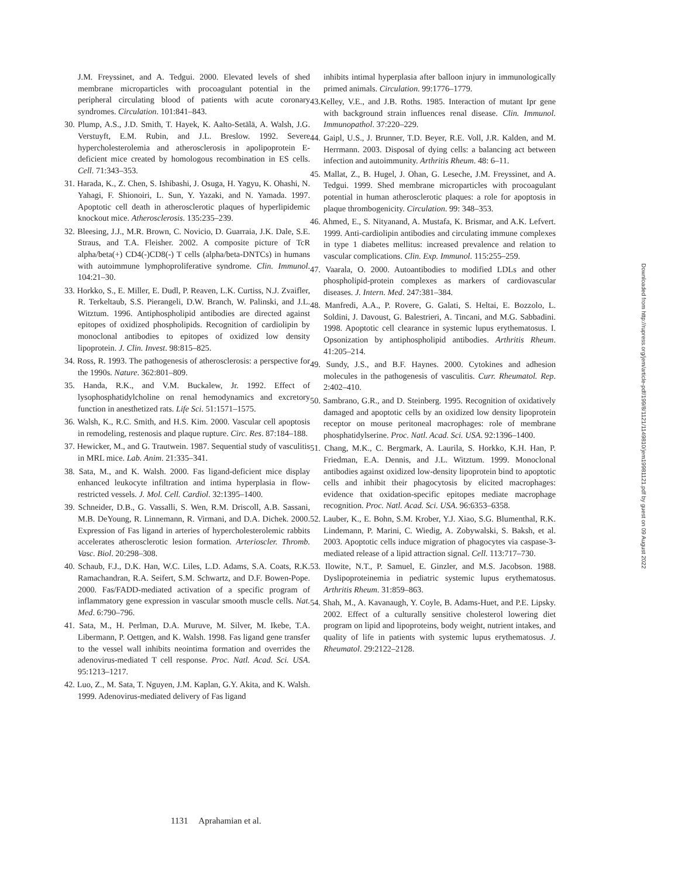J.M. Freyssinet, and A. Tedgui. 2000. Elevated levels of shed membrane microparticles with procoagulant potential in the peripheral circulating blood of patients with acute coronary syndromes. Circulation. 101:841–843.
30. Plump, A.S., J.D. Smith, T. Hayek, K. Aalto-Setälä, A. Walsh, J.G. Verstuyft, E.M. Rubin, and J.L. Breslow. 1992. Severe hypercholesterolemia and atherosclerosis in apolipoprotein E-deficient mice created by homologous recombination in ES cells. Cell. 71:343–353.
31. Harada, K., Z. Chen, S. Ishibashi, J. Osuga, H. Yagyu, K. Ohashi, N. Yahagi, F. Shionoiri, L. Sun, Y. Yazaki, and N. Yamada. 1997. Apoptotic cell death in atherosclerotic plaques of hyperlipidemic knockout mice. Atherosclerosis. 135:235–239.
32. Bleesing, J.J., M.R. Brown, C. Novicio, D. Guarraia, J.K. Dale, S.E. Straus, and T.A. Fleisher. 2002. A composite picture of TcR alpha/beta(+) CD4(-)CD8(-) T cells (alpha/beta-DNTCs) in humans with autoimmune lymphoproliferative syndrome. Clin. Immunol. 104:21–30.
33. Horkko, S., E. Miller, E. Dudl, P. Reaven, L.K. Curtiss, N.J. Zvaifler, R. Terkeltaub, S.S. Pierangeli, D.W. Branch, W. Palinski, and J.L. Witztum. 1996. Antiphospholipid antibodies are directed against epitopes of oxidized phospholipids. Recognition of cardiolipin by monoclonal antibodies to epitopes of oxidized low density lipoprotein. J. Clin. Invest. 98:815–825.
34. Ross, R. 1993. The pathogenesis of atherosclerosis: a perspective for the 1990s. Nature. 362:801–809.
35. Handa, R.K., and V.M. Buckalew, Jr. 1992. Effect of lysophosphatidylcholine on renal hemodynamics and excretory function in anesthetized rats. Life Sci. 51:1571–1575.
36. Walsh, K., R.C. Smith, and H.S. Kim. 2000. Vascular cell apoptosis in remodeling, restenosis and plaque rupture. Circ. Res. 87:184–188.
37. Hewicker, M., and G. Trautwein. 1987. Sequential study of vasculitis in MRL mice. Lab. Anim. 21:335–341.
38. Sata, M., and K. Walsh. 2000. Fas ligand-deficient mice display enhanced leukocyte infiltration and intima hyperplasia in flow-restricted vessels. J. Mol. Cell. Cardiol. 32:1395–1400.
39. Schneider, D.B., G. Vassalli, S. Wen, R.M. Driscoll, A.B. Sassani, M.B. DeYoung, R. Linnemann, R. Virmani, and D.A. Dichek. 2000. Expression of Fas ligand in arteries of hypercholesterolemic rabbits accelerates atherosclerotic lesion formation. Arterioscler. Thromb. Vasc. Biol. 20:298–308.
40. Schaub, F.J., D.K. Han, W.C. Liles, L.D. Adams, S.A. Coats, R.K. Ramachandran, R.A. Seifert, S.M. Schwartz, and D.F. Bowen-Pope. 2000. Fas/FADD-mediated activation of a specific program of inflammatory gene expression in vascular smooth muscle cells. Nat. Med. 6:790–796.
41. Sata, M., H. Perlman, D.A. Muruve, M. Silver, M. Ikebe, T.A. Libermann, P. Oettgen, and K. Walsh. 1998. Fas ligand gene transfer to the vessel wall inhibits neointima formation and overrides the adenovirus-mediated T cell response. Proc. Natl. Acad. Sci. USA. 95:1213–1217.
42. Luo, Z., M. Sata, T. Nguyen, J.M. Kaplan, G.Y. Akita, and K. Walsh. 1999. Adenovirus-mediated delivery of Fas ligand
inhibits intimal hyperplasia after balloon injury in immunologically primed animals. Circulation. 99:1776–1779.
43.Kelley, V.E., and J.B. Roths. 1985. Interaction of mutant Ipr gene with background strain influences renal disease. Clin. Immunol. Immunopathol. 37:220–229.
44. Gaipl, U.S., J. Brunner, T.D. Beyer, R.E. Voll, J.R. Kalden, and M. Herrmann. 2003. Disposal of dying cells: a balancing act between infection and autoimmunity. Arthritis Rheum. 48: 6–11.
45. Mallat, Z., B. Hugel, J. Ohan, G. Leseche, J.M. Freyssinet, and A. Tedgui. 1999. Shed membrane microparticles with procoagulant potential in human atherosclerotic plaques: a role for apoptosis in plaque thrombogenicity. Circulation. 99: 348–353.
46. Ahmed, E., S. Nityanand, A. Mustafa, K. Brismar, and A.K. Lefvert. 1999. Anti-cardiolipin antibodies and circulating immune complexes in type 1 diabetes mellitus: increased prevalence and relation to vascular complications. Clin. Exp. Immunol. 115:255–259.
47. Vaarala, O. 2000. Autoantibodies to modified LDLs and other phospholipid-protein complexes as markers of cardiovascular diseases. J. Intern. Med. 247:381–384.
48. Manfredi, A.A., P. Rovere, G. Galati, S. Heltai, E. Bozzolo, L. Soldini, J. Davoust, G. Balestrieri, A. Tincani, and M.G. Sabbadini. 1998. Apoptotic cell clearance in systemic lupus erythematosus. I. Opsonization by antiphospholipid antibodies. Arthritis Rheum. 41:205–214.
49. Sundy, J.S., and B.F. Haynes. 2000. Cytokines and adhesion molecules in the pathogenesis of vasculitis. Curr. Rheumatol. Rep. 2:402–410.
50. Sambrano, G.R., and D. Steinberg. 1995. Recognition of oxidatively damaged and apoptotic cells by an oxidized low density lipoprotein receptor on mouse peritoneal macrophages: role of membrane phosphatidylserine. Proc. Natl. Acad. Sci. USA. 92:1396–1400.
51. Chang, M.K., C. Bergmark, A. Laurila, S. Horkko, K.H. Han, P. Friedman, E.A. Dennis, and J.L. Witztum. 1999. Monoclonal antibodies against oxidized low-density lipoprotein bind to apoptotic cells and inhibit their phagocytosis by elicited macrophages: evidence that oxidation-specific epitopes mediate macrophage recognition. Proc. Natl. Acad. Sci. USA. 96:6353–6358.
52. Lauber, K., E. Bohn, S.M. Krober, Y.J. Xiao, S.G. Blumenthal, R.K. Lindemann, P. Marini, C. Wiedig, A. Zobywalski, S. Baksh, et al. 2003. Apoptotic cells induce migration of phagocytes via caspase-3-mediated release of a lipid attraction signal. Cell. 113:717–730.
53. Ilowite, N.T., P. Samuel, E. Ginzler, and M.S. Jacobson. 1988. Dyslipoproteinemia in pediatric systemic lupus erythematosus. Arthritis Rheum. 31:859–863.
54. Shah, M., A. Kavanaugh, Y. Coyle, B. Adams-Huet, and P.E. Lipsky. 2002. Effect of a culturally sensitive cholesterol lowering diet program on lipid and lipoproteins, body weight, nutrient intakes, and quality of life in patients with systemic lupus erythematosus. J. Rheumatol. 29:2122–2128.
Downloaded from http://rupress.org/jem/article-pdf/199/8/1121/1149810/jem19981121.pdf by guest on 09 August 2022
1131 Aprahamian et al.